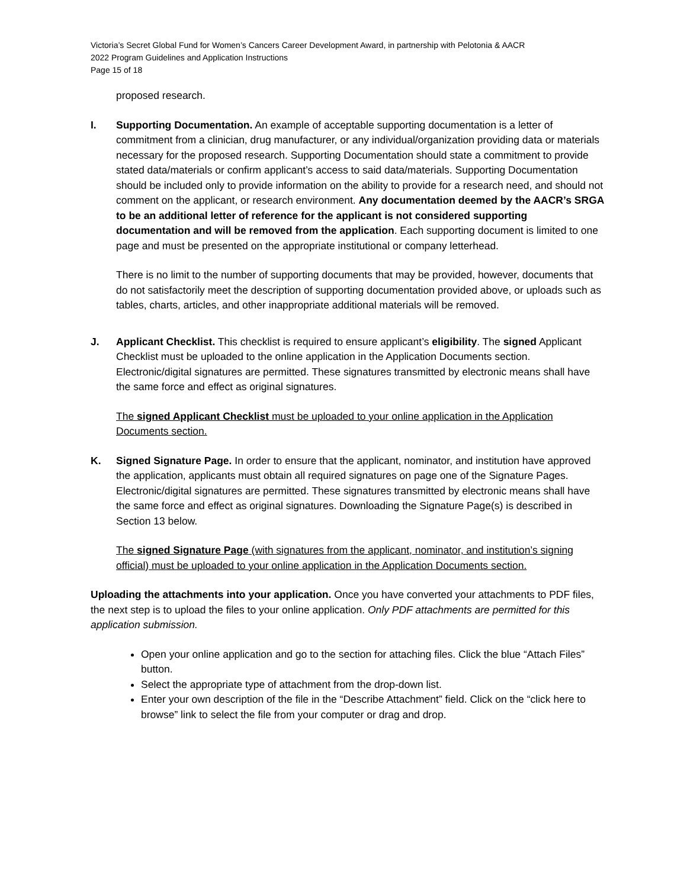Victoria’s Secret Global Fund for Women’s Cancers Career Development Award, in partnership with Pelotonia & AACR
2022 Program Guidelines and Application Instructions
Page 15 of 18
proposed research.
I. Supporting Documentation. An example of acceptable supporting documentation is a letter of commitment from a clinician, drug manufacturer, or any individual/organization providing data or materials necessary for the proposed research. Supporting Documentation should state a commitment to provide stated data/materials or confirm applicant’s access to said data/materials. Supporting Documentation should be included only to provide information on the ability to provide for a research need, and should not comment on the applicant, or research environment. Any documentation deemed by the AACR’s SRGA to be an additional letter of reference for the applicant is not considered supporting documentation and will be removed from the application. Each supporting document is limited to one page and must be presented on the appropriate institutional or company letterhead.
There is no limit to the number of supporting documents that may be provided, however, documents that do not satisfactorily meet the description of supporting documentation provided above, or uploads such as tables, charts, articles, and other inappropriate additional materials will be removed.
J. Applicant Checklist. This checklist is required to ensure applicant’s eligibility. The signed Applicant Checklist must be uploaded to the online application in the Application Documents section. Electronic/digital signatures are permitted. These signatures transmitted by electronic means shall have the same force and effect as original signatures.
The signed Applicant Checklist must be uploaded to your online application in the Application Documents section.
K. Signed Signature Page. In order to ensure that the applicant, nominator, and institution have approved the application, applicants must obtain all required signatures on page one of the Signature Pages. Electronic/digital signatures are permitted. These signatures transmitted by electronic means shall have the same force and effect as original signatures. Downloading the Signature Page(s) is described in Section 13 below.
The signed Signature Page (with signatures from the applicant, nominator, and institution’s signing official) must be uploaded to your online application in the Application Documents section.
Uploading the attachments into your application. Once you have converted your attachments to PDF files, the next step is to upload the files to your online application. Only PDF attachments are permitted for this application submission.
Open your online application and go to the section for attaching files. Click the blue “Attach Files” button.
Select the appropriate type of attachment from the drop-down list.
Enter your own description of the file in the “Describe Attachment” field. Click on the “click here to browse” link to select the file from your computer or drag and drop.